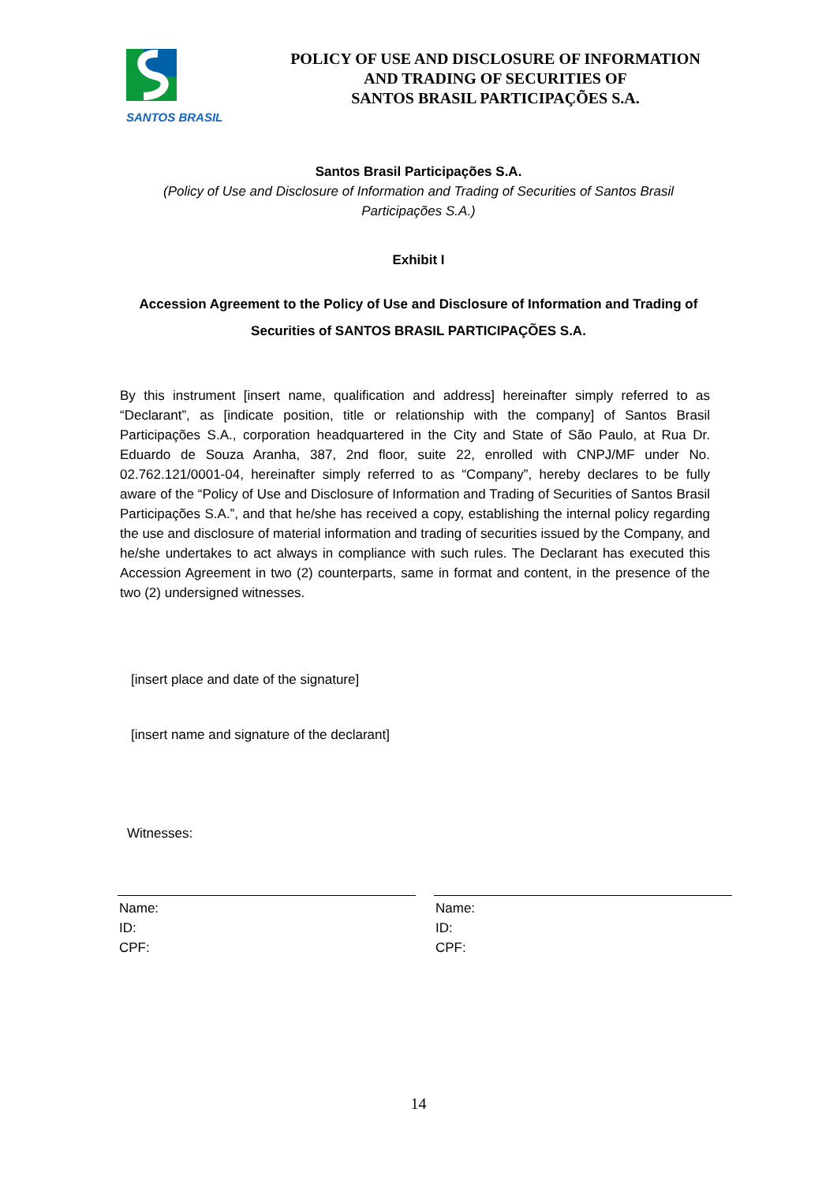SANTOS BRASIL
POLICY OF USE AND DISCLOSURE OF INFORMATION
AND TRADING OF SECURITIES OF
SANTOS BRASIL PARTICIPAÇÕES S.A.
Santos Brasil Participações S.A.
(Policy of Use and Disclosure of Information and Trading of Securities of Santos Brasil
Participações S.A.)
Exhibit I
Accession Agreement to the Policy of Use and Disclosure of Information and Trading of
Securities of SANTOS BRASIL PARTICIPAÇÕES S.A.
By this instrument [insert name, qualification and address] hereinafter simply referred to as “Declarant”, as [indicate position, title or relationship with the company] of Santos Brasil Participações S.A., corporation headquartered in the City and State of São Paulo, at Rua Dr. Eduardo de Souza Aranha, 387, 2nd floor, suite 22, enrolled with CNPJ/MF under No. 02.762.121/0001-04, hereinafter simply referred to as “Company”, hereby declares to be fully aware of the “Policy of Use and Disclosure of Information and Trading of Securities of Santos Brasil Participações S.A.”, and that he/she has received a copy, establishing the internal policy regarding the use and disclosure of material information and trading of securities issued by the Company, and he/she undertakes to act always in compliance with such rules. The Declarant has executed this Accession Agreement in two (2) counterparts, same in format and content, in the presence of the two (2) undersigned witnesses.
[insert place and date of the signature]
[insert name and signature of the declarant]
Witnesses:
Name:
ID:
CPF:
Name:
ID:
CPF:
14